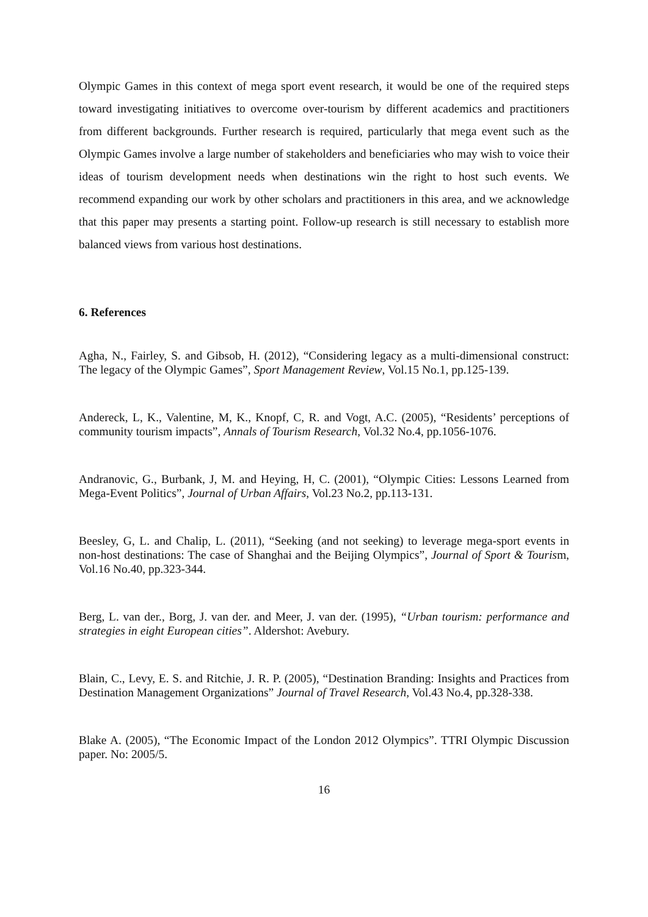Olympic Games in this context of mega sport event research, it would be one of the required steps toward investigating initiatives to overcome over-tourism by different academics and practitioners from different backgrounds. Further research is required, particularly that mega event such as the Olympic Games involve a large number of stakeholders and beneficiaries who may wish to voice their ideas of tourism development needs when destinations win the right to host such events. We recommend expanding our work by other scholars and practitioners in this area, and we acknowledge that this paper may presents a starting point. Follow-up research is still necessary to establish more balanced views from various host destinations.
6. References
Agha, N., Fairley, S. and Gibsob, H. (2012), “Considering legacy as a multi-dimensional construct: The legacy of the Olympic Games”, Sport Management Review, Vol.15 No.1, pp.125-139.
Andereck, L, K., Valentine, M, K., Knopf, C, R. and Vogt, A.C. (2005), “Residents’ perceptions of community tourism impacts”, Annals of Tourism Research, Vol.32 No.4, pp.1056-1076.
Andranovic, G., Burbank, J, M. and Heying, H, C. (2001), “Olympic Cities: Lessons Learned from Mega-Event Politics”, Journal of Urban Affairs, Vol.23 No.2, pp.113-131.
Beesley, G, L. and Chalip, L. (2011), “Seeking (and not seeking) to leverage mega-sport events in non-host destinations: The case of Shanghai and the Beijing Olympics”, Journal of Sport & Tourism, Vol.16 No.40, pp.323-344.
Berg, L. van der., Borg, J. van der. and Meer, J. van der. (1995), “Urban tourism: performance and strategies in eight European cities”. Aldershot: Avebury.
Blain, C., Levy, E. S. and Ritchie, J. R. P. (2005), “Destination Branding: Insights and Practices from Destination Management Organizations” Journal of Travel Research, Vol.43 No.4, pp.328-338.
Blake A. (2005), “The Economic Impact of the London 2012 Olympics”. TTRI Olympic Discussion paper. No: 2005/5.
16